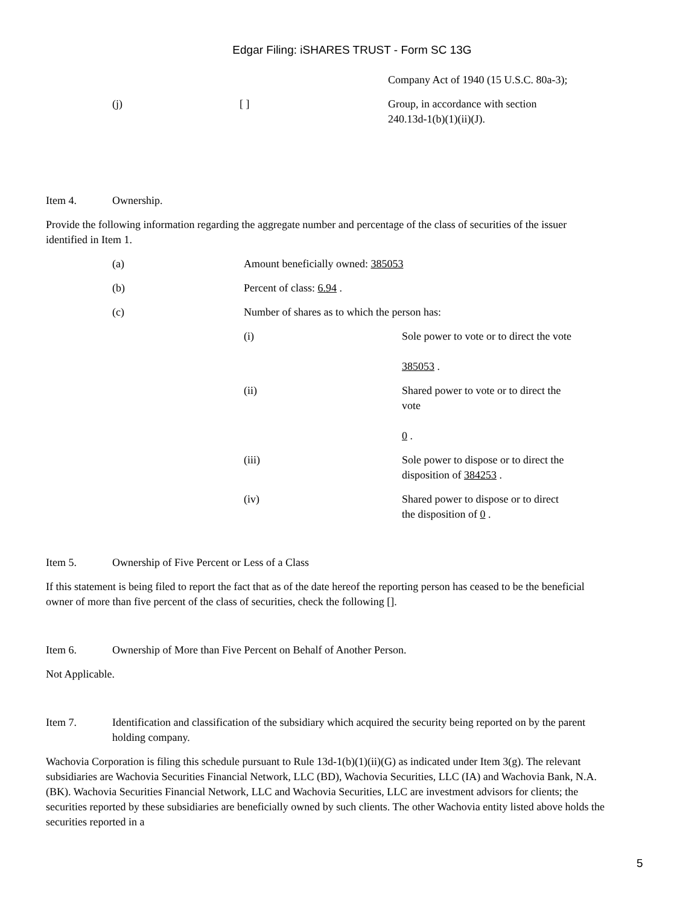Edgar Filing: iSHARES TRUST - Form SC 13G
Company Act of 1940 (15 U.S.C. 80a-3);
(j) [ ] Group, in accordance with section
240.13d-1(b)(1)(ii)(J).
Item 4. Ownership.
Provide the following information regarding the aggregate number and percentage of the class of securities of the issuer identified in Item 1.
(a) Amount beneficially owned: 385053
(b) Percent of class: 6.94 .
(c) Number of shares as to which the person has:
(i) Sole power to vote or to direct the vote
385053 .
(ii) Shared power to vote or to direct the
vote
0 .
(iii) Sole power to dispose or to direct the
disposition of 384253 .
(iv) Shared power to dispose or to direct
the disposition of 0 .
Item 5. Ownership of Five Percent or Less of a Class
If this statement is being filed to report the fact that as of the date hereof the reporting person has ceased to be the beneficial owner of more than five percent of the class of securities, check the following [].
Item 6. Ownership of More than Five Percent on Behalf of Another Person.
Not Applicable.
Item 7. Identification and classification of the subsidiary which acquired the security being reported on by the parent holding company.
Wachovia Corporation is filing this schedule pursuant to Rule 13d-1(b)(1)(ii)(G) as indicated under Item 3(g). The relevant subsidiaries are Wachovia Securities Financial Network, LLC (BD), Wachovia Securities, LLC (IA) and Wachovia Bank, N.A. (BK). Wachovia Securities Financial Network, LLC and Wachovia Securities, LLC are investment advisors for clients; the securities reported by these subsidiaries are beneficially owned by such clients. The other Wachovia entity listed above holds the securities reported in a
5